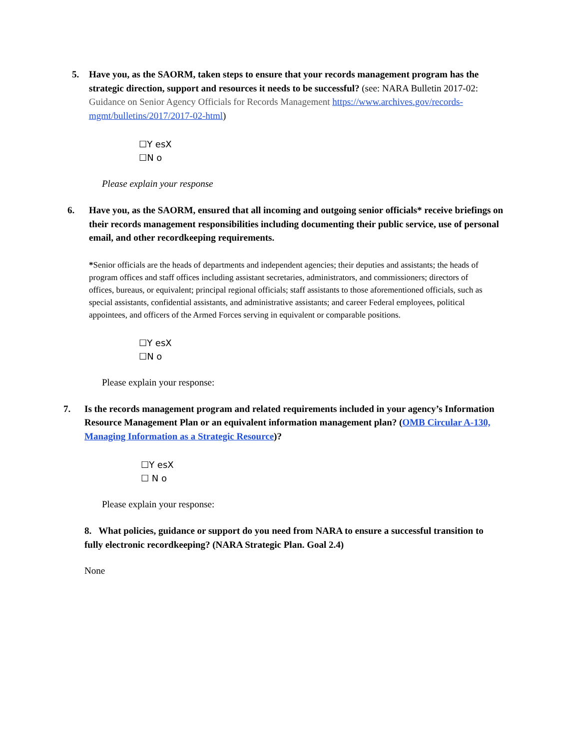5. Have you, as the SAORM, taken steps to ensure that your records management program has the strategic direction, support and resources it needs to be successful? (see: NARA Bulletin 2017-02: Guidance on Senior Agency Officials for Records Management https://www.archives.gov/records-mgmt/bulletins/2017/2017-02-html)
☐Y esX
☐N o
Please explain your response
6. Have you, as the SAORM, ensured that all incoming and outgoing senior officials* receive briefings on their records management responsibilities including documenting their public service, use of personal email, and other recordkeeping requirements.
*Senior officials are the heads of departments and independent agencies; their deputies and assistants; the heads of program offices and staff offices including assistant secretaries, administrators, and commissioners; directors of offices, bureaus, or equivalent; principal regional officials; staff assistants to those aforementioned officials, such as special assistants, confidential assistants, and administrative assistants; and career Federal employees, political appointees, and officers of the Armed Forces serving in equivalent or comparable positions.
☐Y esX
☐N o
Please explain your response:
7. Is the records management program and related requirements included in your agency’s Information Resource Management Plan or an equivalent information management plan? (OMB Circular A-130, Managing Information as a Strategic Resource)?
☐Y esX
☐ N o
Please explain your response:
8. What policies, guidance or support do you need from NARA to ensure a successful transition to fully electronic recordkeeping? (NARA Strategic Plan. Goal 2.4)
None